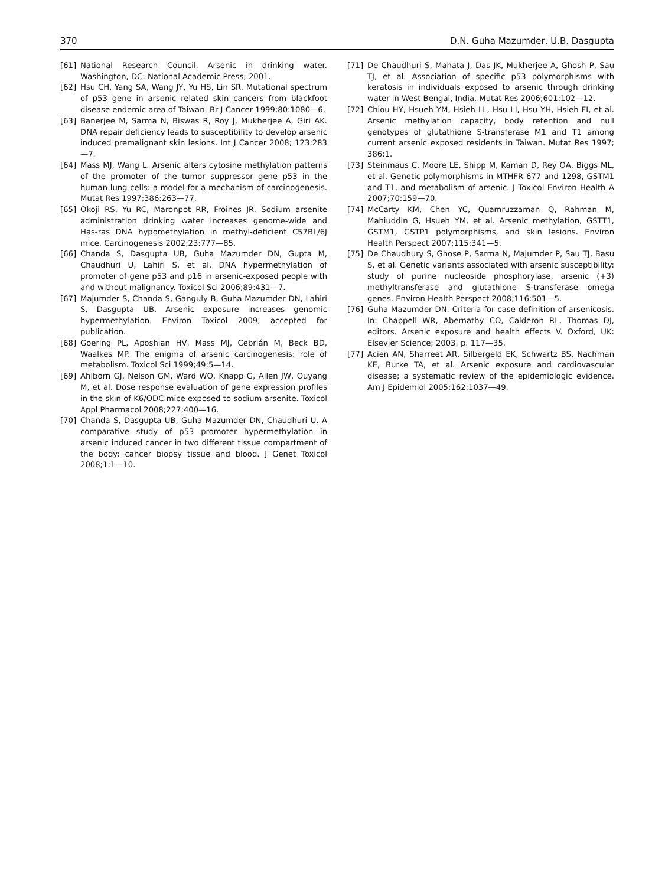370 D.N. Guha Mazumder, U.B. Dasgupta
[61] National Research Council. Arsenic in drinking water. Washington, DC: National Academic Press; 2001.
[62] Hsu CH, Yang SA, Wang JY, Yu HS, Lin SR. Mutational spectrum of p53 gene in arsenic related skin cancers from blackfoot disease endemic area of Taiwan. Br J Cancer 1999;80:1080—6.
[63] Banerjee M, Sarma N, Biswas R, Roy J, Mukherjee A, Giri AK. DNA repair deficiency leads to susceptibility to develop arsenic induced premalignant skin lesions. Int J Cancer 2008; 123:283—7.
[64] Mass MJ, Wang L. Arsenic alters cytosine methylation patterns of the promoter of the tumor suppressor gene p53 in the human lung cells: a model for a mechanism of carcinogenesis. Mutat Res 1997;386:263—77.
[65] Okoji RS, Yu RC, Maronpot RR, Froines JR. Sodium arsenite administration drinking water increases genome-wide and Has-ras DNA hypomethylation in methyl-deficient C57BL/6J mice. Carcinogenesis 2002;23:777—85.
[66] Chanda S, Dasgupta UB, Guha Mazumder DN, Gupta M, Chaudhuri U, Lahiri S, et al. DNA hypermethylation of promoter of gene p53 and p16 in arsenic-exposed people with and without malignancy. Toxicol Sci 2006;89:431—7.
[67] Majumder S, Chanda S, Ganguly B, Guha Mazumder DN, Lahiri S, Dasgupta UB. Arsenic exposure increases genomic hypermethylation. Environ Toxicol 2009; accepted for publication.
[68] Goering PL, Aposhian HV, Mass MJ, Cebrián M, Beck BD, Waalkes MP. The enigma of arsenic carcinogenesis: role of metabolism. Toxicol Sci 1999;49:5—14.
[69] Ahlborn GJ, Nelson GM, Ward WO, Knapp G, Allen JW, Ouyang M, et al. Dose response evaluation of gene expression profiles in the skin of K6/ODC mice exposed to sodium arsenite. Toxicol Appl Pharmacol 2008;227:400—16.
[70] Chanda S, Dasgupta UB, Guha Mazumder DN, Chaudhuri U. A comparative study of p53 promoter hypermethylation in arsenic induced cancer in two different tissue compartment of the body: cancer biopsy tissue and blood. J Genet Toxicol 2008;1:1—10.
[71] De Chaudhuri S, Mahata J, Das JK, Mukherjee A, Ghosh P, Sau TJ, et al. Association of specific p53 polymorphisms with keratosis in individuals exposed to arsenic through drinking water in West Bengal, India. Mutat Res 2006;601:102—12.
[72] Chiou HY, Hsueh YM, Hsieh LL, Hsu LI, Hsu YH, Hsieh FI, et al. Arsenic methylation capacity, body retention and null genotypes of glutathione S-transferase M1 and T1 among current arsenic exposed residents in Taiwan. Mutat Res 1997; 386:1.
[73] Steinmaus C, Moore LE, Shipp M, Kaman D, Rey OA, Biggs ML, et al. Genetic polymorphisms in MTHFR 677 and 1298, GSTM1 and T1, and metabolism of arsenic. J Toxicol Environ Health A 2007;70:159—70.
[74] McCarty KM, Chen YC, Quamruzzaman Q, Rahman M, Mahiuddin G, Hsueh YM, et al. Arsenic methylation, GSTT1, GSTM1, GSTP1 polymorphisms, and skin lesions. Environ Health Perspect 2007;115:341—5.
[75] De Chaudhury S, Ghose P, Sarma N, Majumder P, Sau TJ, Basu S, et al. Genetic variants associated with arsenic susceptibility: study of purine nucleoside phosphorylase, arsenic (+3) methyltransferase and glutathione S-transferase omega genes. Environ Health Perspect 2008;116:501—5.
[76] Guha Mazumder DN. Criteria for case definition of arsenicosis. In: Chappell WR, Abernathy CO, Calderon RL, Thomas DJ, editors. Arsenic exposure and health effects V. Oxford, UK: Elsevier Science; 2003. p. 117—35.
[77] Acien AN, Sharreet AR, Silbergeld EK, Schwartz BS, Nachman KE, Burke TA, et al. Arsenic exposure and cardiovascular disease; a systematic review of the epidemiologic evidence. Am J Epidemiol 2005;162:1037—49.